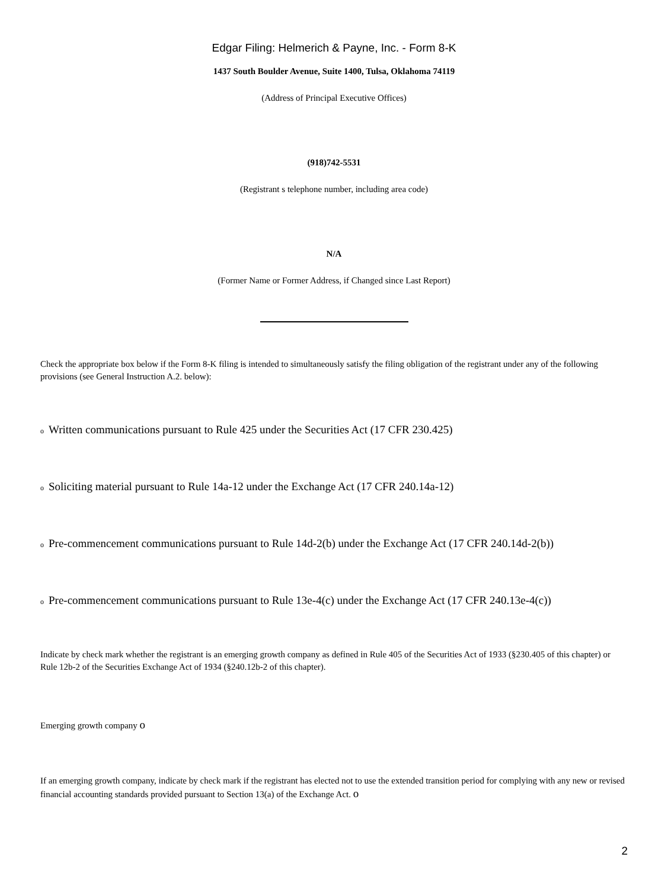Edgar Filing: Helmerich & Payne, Inc. - Form 8-K
1437 South Boulder Avenue, Suite 1400, Tulsa, Oklahoma 74119
(Address of Principal Executive Offices)
(918)742-5531
(Registrant s telephone number, including area code)
N/A
(Former Name or Former Address, if Changed since Last Report)
Check the appropriate box below if the Form 8-K filing is intended to simultaneously satisfy the filing obligation of the registrant under any of the following provisions (see General Instruction A.2. below):
o Written communications pursuant to Rule 425 under the Securities Act (17 CFR 230.425)
o Soliciting material pursuant to Rule 14a-12 under the Exchange Act (17 CFR 240.14a-12)
o Pre-commencement communications pursuant to Rule 14d-2(b) under the Exchange Act (17 CFR 240.14d-2(b))
o Pre-commencement communications pursuant to Rule 13e-4(c) under the Exchange Act (17 CFR 240.13e-4(c))
Indicate by check mark whether the registrant is an emerging growth company as defined in Rule 405 of the Securities Act of 1933 (§230.405 of this chapter) or Rule 12b-2 of the Securities Exchange Act of 1934 (§240.12b-2 of this chapter).
Emerging growth company o
If an emerging growth company, indicate by check mark if the registrant has elected not to use the extended transition period for complying with any new or revised financial accounting standards provided pursuant to Section 13(a) of the Exchange Act. o
2